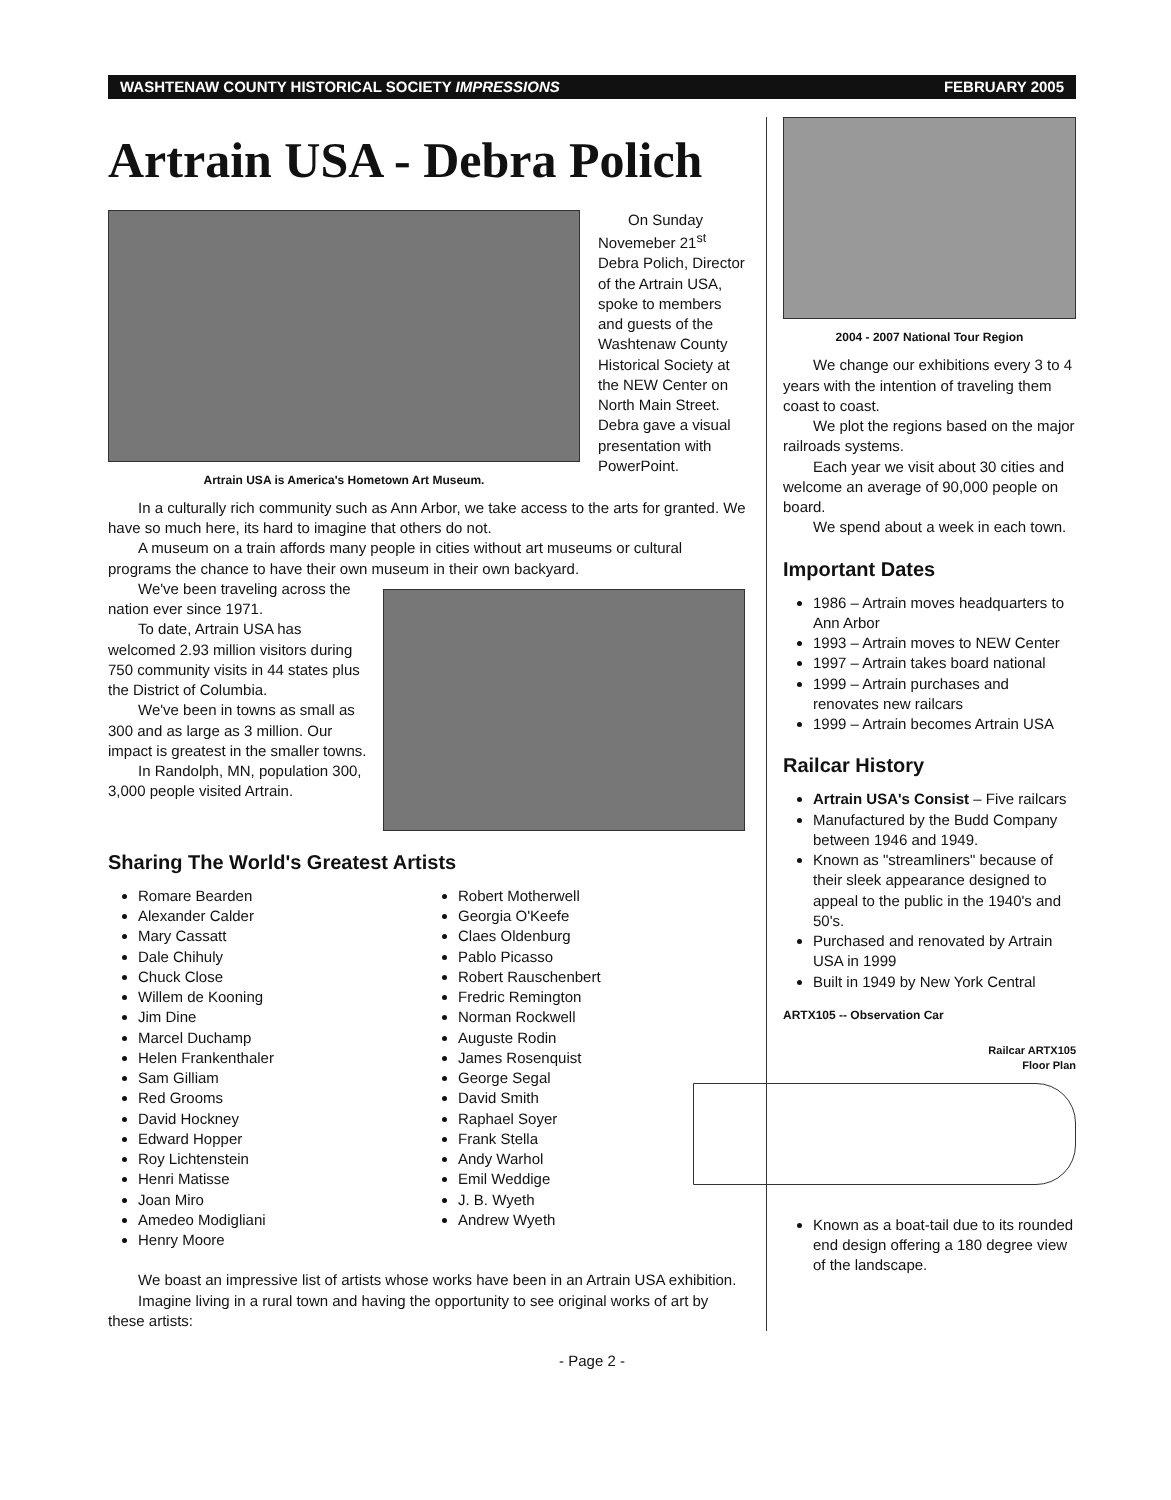WASHTENAW COUNTY HISTORICAL SOCIETY IMPRESSIONS FEBRUARY 2005
Artrain USA - Debra Polich
Artrain USA is America's Hometown Art Museum.
On Sunday Novemeber 21<sup>st</sup> Debra Polich, Director of the Artrain USA, spoke to members and guests of the Washtenaw County Historical Society at the NEW Center on North Main Street. Debra gave a visual presentation with PowerPoint.
In a culturally rich community such as Ann Arbor, we take access to the arts for granted. We have so much here, its hard to imagine that others do not.
A museum on a train affords many people in cities without art museums or cultural programs the chance to have their own museum in their own backyard.
We've been traveling across the nation ever since 1971.
To date, Artrain USA has welcomed 2.93 million visitors during 750 community visits in 44 states plus the District of Columbia.
We've been in towns as small as 300 and as large as 3 million. Our impact is greatest in the smaller towns.
In Randolph, MN, population 300, 3,000 people visited Artrain.
Sharing The World's Greatest Artists
Romare Bearden
Alexander Calder
Mary Cassatt
Dale Chihuly
Chuck Close
Willem de Kooning
Jim Dine
Marcel Duchamp
Helen Frankenthaler
Sam Gilliam
Red Grooms
David Hockney
Edward Hopper
Roy Lichtenstein
Henri Matisse
Joan Miro
Amedeo Modigliani
Henry Moore
Robert Motherwell
Georgia O'Keefe
Claes Oldenburg
Pablo Picasso
Robert Rauschenbert
Fredric Remington
Norman Rockwell
Auguste Rodin
James Rosenquist
George Segal
David Smith
Raphael Soyer
Frank Stella
Andy Warhol
Emil Weddige
J. B. Wyeth
Andrew Wyeth
We boast an impressive list of artists whose works have been in an Artrain USA exhibition.
Imagine living in a rural town and having the opportunity to see original works of art by these artists:
2004 - 2007 National Tour Region
We change our exhibitions every 3 to 4 years with the intention of traveling them coast to coast.
We plot the regions based on the major railroads systems.
Each year we visit about 30 cities and welcome an average of 90,000 people on board.
We spend about a week in each town.
Important Dates
1986 – Artrain moves headquarters to Ann Arbor
1993 – Artrain moves to NEW Center
1997 – Artrain takes board national
1999 – Artrain purchases and renovates new railcars
1999 – Artrain becomes Artrain USA
Railcar History
Artrain USA's Consist – Five railcars
Manufactured by the Budd Company between 1946 and 1949.
Known as "streamliners" because of their sleek appearance designed to appeal to the public in the 1940's and 50's.
Purchased and renovated by Artrain USA in 1999
Built in 1949 by New York Central
ARTX105 -- Observation Car
Railcar ARTX105
Floor Plan
Known as a boat-tail due to its rounded end design offering a 180 degree view of the landscape.
- Page 2 -